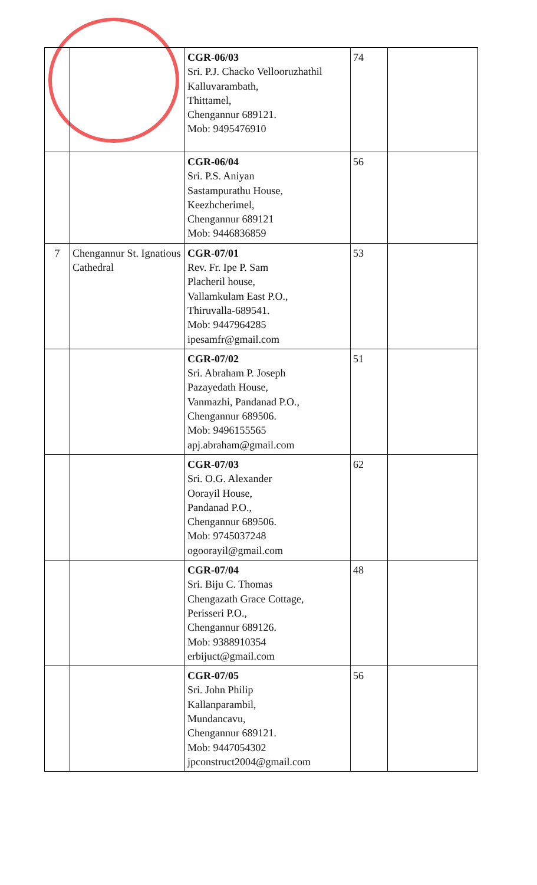| | | CGR-06/03 Sri. P.J. Chacko Vellooruzhathil Kalluvarambath, Thittamel, Chengannur 689121. Mob: 9495476910 | 74 | |
| | | CGR-06/04 Sri. P.S. Aniyan Sastampurathu House, Keezhcherimel, Chengannur 689121 Mob: 9446836859 | 56 | |
| 7 | Chengannur St. Ignatious Cathedral | CGR-07/01 Rev. Fr. Ipe P. Sam Placheril house, Vallamkulam East P.O., Thiruvalla-689541. Mob: 9447964285 ipesamfr@gmail.com | 53 | |
| | | CGR-07/02 Sri. Abraham P. Joseph Pazayedath House, Vanmazhi, Pandanad P.O., Chengannur 689506. Mob: 9496155565 apj.abraham@gmail.com | 51 | |
| | | CGR-07/03 Sri. O.G. Alexander Oorayil House, Pandanad P.O., Chengannur 689506. Mob: 9745037248 ogoorayil@gmail.com | 62 | |
| | | CGR-07/04 Sri. Biju C. Thomas Chengazath Grace Cottage, Perisseri P.O., Chengannur 689126. Mob: 9388910354 erbijuct@gmail.com | 48 | |
| | | CGR-07/05 Sri. John Philip Kallanparambil, Mundancavu, Chengannur 689121. Mob: 9447054302 jpconstruct2004@gmail.com | 56 | |